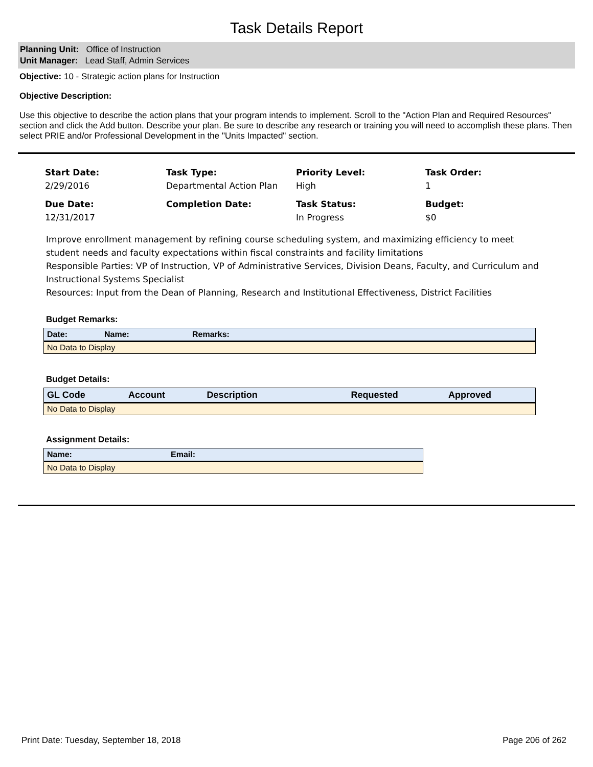Task Details Report
Planning Unit: Office of Instruction
Unit Manager: Lead Staff, Admin Services
Objective: 10 - Strategic action plans for Instruction
Objective Description:
Use this objective to describe the action plans that your program intends to implement. Scroll to the "Action Plan and Required Resources" section and click the Add button. Describe your plan. Be sure to describe any research or training you will need to accomplish these plans. Then select PRIE and/or Professional Development in the "Units Impacted" section.
Start Date:
2/29/2016
Task Type:
Departmental Action Plan
Priority Level:
High
Task Order:
1
Due Date:
12/31/2017
Completion Date:
Task Status:
In Progress
Budget:
$0
Improve enrollment management by refining course scheduling system, and maximizing efficiency to meet student needs and faculty expectations within fiscal constraints and facility limitations
Responsible Parties: VP of Instruction, VP of Administrative Services, Division Deans, Faculty, and Curriculum and Instructional Systems Specialist
Resources: Input from the Dean of Planning, Research and Institutional Effectiveness, District Facilities
Budget Remarks:
| Date: | Name: | Remarks: |
| --- | --- | --- |
| No Data to Display | | |
Budget Details:
| GL Code | Account | Description | Requested | Approved |
| --- | --- | --- | --- | --- |
| No Data to Display | | | | |
Assignment Details:
| Name: | Email: |
| --- | --- |
| No Data to Display | |
Print Date: Tuesday, September 18, 2018 Page 206 of 262